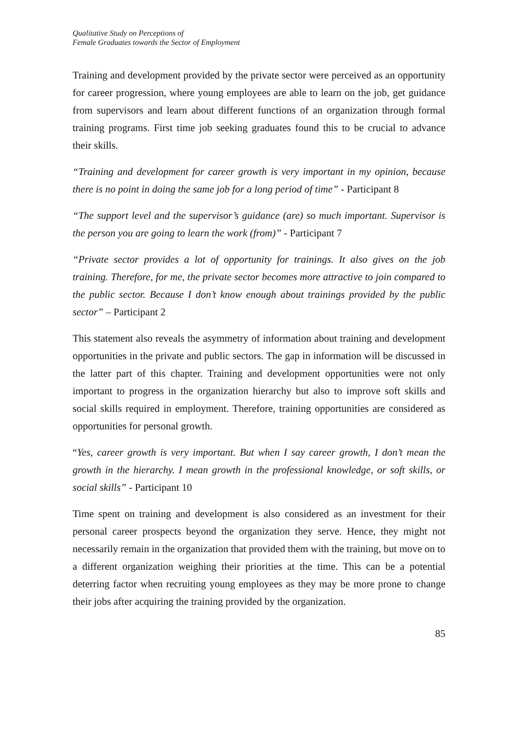Qualitative Study on Perceptions of
Female Graduates towards the Sector of Employment
Training and development provided by the private sector were perceived as an opportunity for career progression, where young employees are able to learn on the job, get guidance from supervisors and learn about different functions of an organization through formal training programs. First time job seeking graduates found this to be crucial to advance their skills.
“Training and development for career growth is very important in my opinion, because there is no point in doing the same job for a long period of time” - Participant 8
“The support level and the supervisor’s guidance (are) so much important. Supervisor is the person you are going to learn the work (from)” - Participant 7
“Private sector provides a lot of opportunity for trainings. It also gives on the job training. Therefore, for me, the private sector becomes more attractive to join compared to the public sector. Because I don’t know enough about trainings provided by the public sector” – Participant 2
This statement also reveals the asymmetry of information about training and development opportunities in the private and public sectors. The gap in information will be discussed in the latter part of this chapter. Training and development opportunities were not only important to progress in the organization hierarchy but also to improve soft skills and social skills required in employment. Therefore, training opportunities are considered as opportunities for personal growth.
“Yes, career growth is very important. But when I say career growth, I don’t mean the growth in the hierarchy. I mean growth in the professional knowledge, or soft skills, or social skills” - Participant 10
Time spent on training and development is also considered as an investment for their personal career prospects beyond the organization they serve. Hence, they might not necessarily remain in the organization that provided them with the training, but move on to a different organization weighing their priorities at the time. This can be a potential deterring factor when recruiting young employees as they may be more prone to change their jobs after acquiring the training provided by the organization.
85